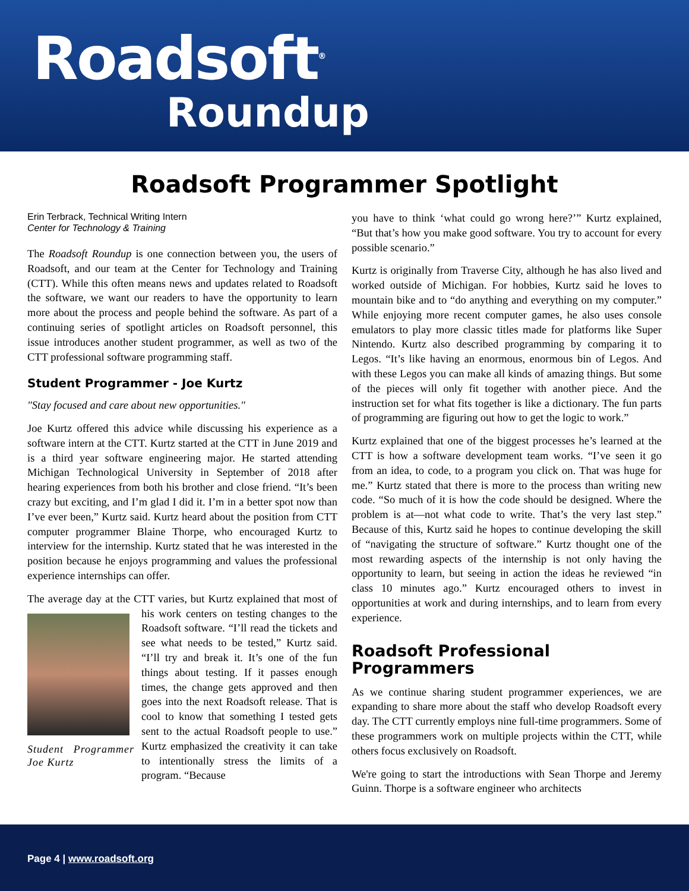Roadsoft<sup>®</sup>
Roundup
Roadsoft Programmer Spotlight
Erin Terbrack, Technical Writing Intern
Center for Technology & Training
The Roadsoft Roundup is one connection between you, the users of Roadsoft, and our team at the Center for Technology and Training (CTT). While this often means news and updates related to Roadsoft the software, we want our readers to have the opportunity to learn more about the process and people behind the software. As part of a continuing series of spotlight articles on Roadsoft personnel, this issue introduces another student programmer, as well as two of the CTT professional software programming staff.
Student Programmer - Joe Kurtz
"Stay focused and care about new opportunities."
Joe Kurtz offered this advice while discussing his experience as a software intern at the CTT. Kurtz started at the CTT in June 2019 and is a third year software engineering major. He started attending Michigan Technological University in September of 2018 after hearing experiences from both his brother and close friend. “It’s been crazy but exciting, and I’m glad I did it. I’m in a better spot now than I’ve ever been,” Kurtz said. Kurtz heard about the position from CTT computer programmer Blaine Thorpe, who encouraged Kurtz to interview for the internship. Kurtz stated that he was interested in the position because he enjoys programming and values the professional experience internships can offer.
The average day at the CTT varies, but Kurtz explained that most Student Programmer Joe Kurtz of his work centers on testing changes to the Roadsoft software. “I’ll read the tickets and see what needs to be tested,” Kurtz said. “I’ll try and break it. It’s one of the fun things about testing. If it passes enough times, the change gets approved and then goes into the next Roadsoft release. That is cool to know that something I tested gets sent to the actual Roadsoft people to use.” Kurtz emphasized the creativity it can take to intentionally stress the limits of a program. “Because
you have to think ‘what could go wrong here?’” Kurtz explained, “But that’s how you make good software. You try to account for every possible scenario.”
Kurtz is originally from Traverse City, although he has also lived and worked outside of Michigan. For hobbies, Kurtz said he loves to mountain bike and to “do anything and everything on my computer.” While enjoying more recent computer games, he also uses console emulators to play more classic titles made for platforms like Super Nintendo. Kurtz also described programming by comparing it to Legos. “It’s like having an enormous, enormous bin of Legos. And with these Legos you can make all kinds of amazing things. But some of the pieces will only fit together with another piece. And the instruction set for what fits together is like a dictionary. The fun parts of programming are figuring out how to get the logic to work.”
Kurtz explained that one of the biggest processes he’s learned at the CTT is how a software development team works. “I’ve seen it go from an idea, to code, to a program you click on. That was huge for me.” Kurtz stated that there is more to the process than writing new code. “So much of it is how the code should be designed. Where the problem is at—not what code to write. That’s the very last step.” Because of this, Kurtz said he hopes to continue developing the skill of “navigating the structure of software.” Kurtz thought one of the most rewarding aspects of the internship is not only having the opportunity to learn, but seeing in action the ideas he reviewed “in class 10 minutes ago.” Kurtz encouraged others to invest in opportunities at work and during internships, and to learn from every experience.
Roadsoft Professional
Programmers
As we continue sharing student programmer experiences, we are expanding to share more about the staff who develop Roadsoft every day. The CTT currently employs nine full-time programmers. Some of these programmers work on multiple projects within the CTT, while others focus exclusively on Roadsoft.
We're going to start the introductions with Sean Thorpe and Jeremy Guinn. Thorpe is a software engineer who architects
Page 4 | www.roadsoft.org